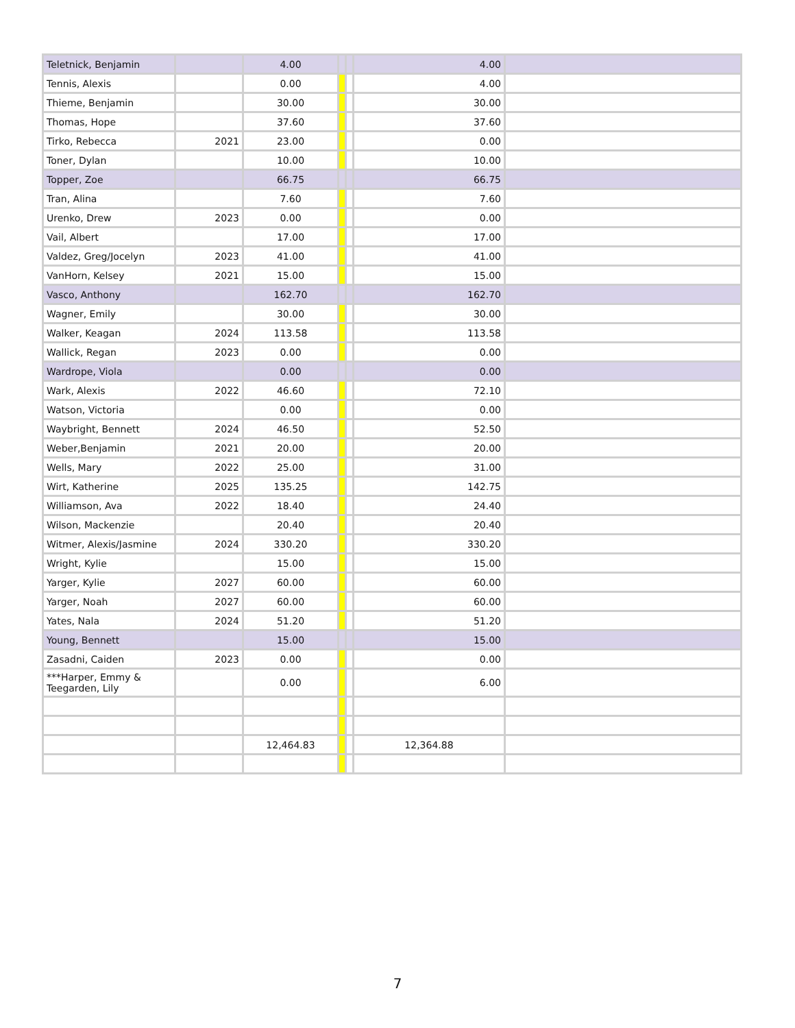| Teletnick, Benjamin | | 4.00 | | | 4.00 | |
| Tennis, Alexis | | 0.00 | | | 4.00 | |
| Thieme, Benjamin | | 30.00 | | | 30.00 | |
| Thomas, Hope | | 37.60 | | | 37.60 | |
| Tirko, Rebecca | 2021 | 23.00 | | | 0.00 | |
| Toner, Dylan | | 10.00 | | | 10.00 | |
| Topper, Zoe | | 66.75 | | | 66.75 | |
| Tran, Alina | | 7.60 | | | 7.60 | |
| Urenko, Drew | 2023 | 0.00 | | | 0.00 | |
| Vail, Albert | | 17.00 | | | 17.00 | |
| Valdez, Greg/Jocelyn | 2023 | 41.00 | | | 41.00 | |
| VanHorn, Kelsey | 2021 | 15.00 | | | 15.00 | |
| Vasco, Anthony | | 162.70 | | | 162.70 | |
| Wagner, Emily | | 30.00 | | | 30.00 | |
| Walker, Keagan | 2024 | 113.58 | | | 113.58 | |
| Wallick, Regan | 2023 | 0.00 | | | 0.00 | |
| Wardrope, Viola | | 0.00 | | | 0.00 | |
| Wark, Alexis | 2022 | 46.60 | | | 72.10 | |
| Watson, Victoria | | 0.00 | | | 0.00 | |
| Waybright, Bennett | 2024 | 46.50 | | | 52.50 | |
| Weber,Benjamin | 2021 | 20.00 | | | 20.00 | |
| Wells, Mary | 2022 | 25.00 | | | 31.00 | |
| Wirt, Katherine | 2025 | 135.25 | | | 142.75 | |
| Williamson, Ava | 2022 | 18.40 | | | 24.40 | |
| Wilson, Mackenzie | | 20.40 | | | 20.40 | |
| Witmer, Alexis/Jasmine | 2024 | 330.20 | | | 330.20 | |
| Wright, Kylie | | 15.00 | | | 15.00 | |
| Yarger, Kylie | 2027 | 60.00 | | | 60.00 | |
| Yarger, Noah | 2027 | 60.00 | | | 60.00 | |
| Yates, Nala | 2024 | 51.20 | | | 51.20 | |
| Young, Bennett | | 15.00 | | | 15.00 | |
| Zasadni, Caiden | 2023 | 0.00 | | | 0.00 | |
| ***Harper, Emmy & Teegarden, Lily | | 0.00 | | | 6.00 | |
| | | 12,464.83 | | | 12,364.88 | |
7